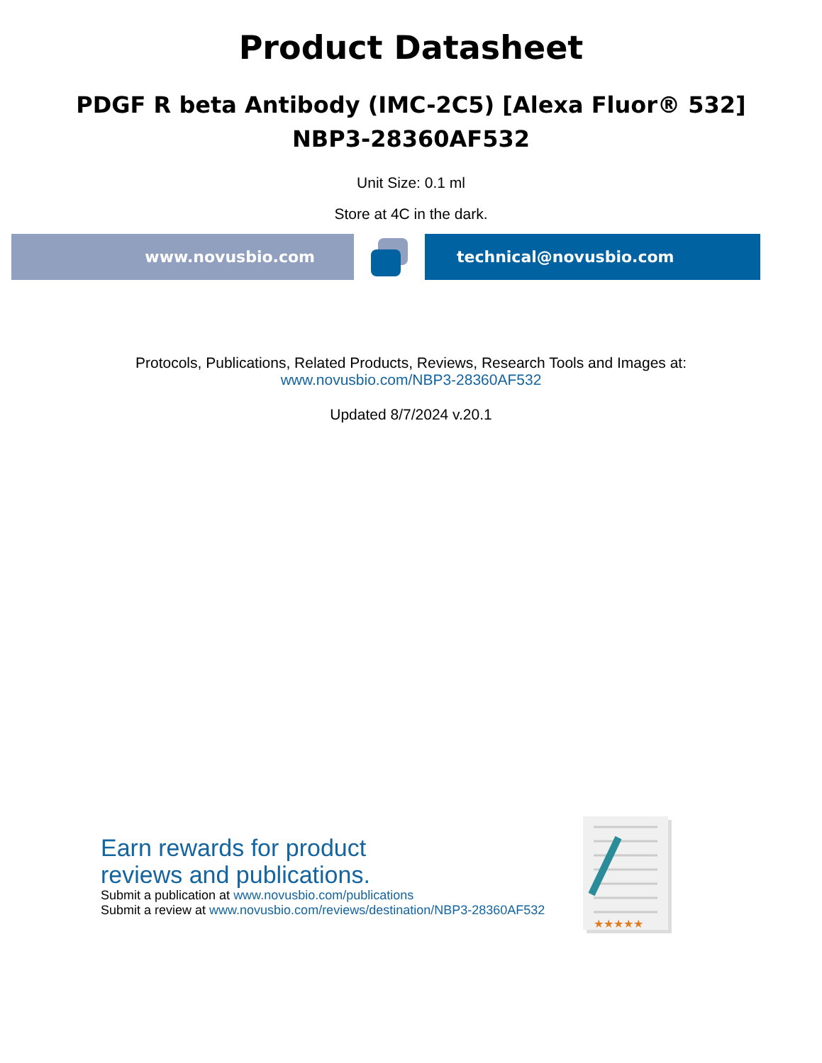Product Datasheet
PDGF R beta Antibody (IMC-2C5) [Alexa Fluor® 532]
NBP3-28360AF532
Unit Size: 0.1 ml
Store at 4C in the dark.
www.novusbio.com technical@novusbio.com
Protocols, Publications, Related Products, Reviews, Research Tools and Images at:
www.novusbio.com/NBP3-28360AF532
Updated 8/7/2024 v.20.1
Earn rewards for product
reviews and publications.
Submit a publication at www.novusbio.com/publications
Submit a review at www.novusbio.com/reviews/destination/NBP3-28360AF532
★★★★★